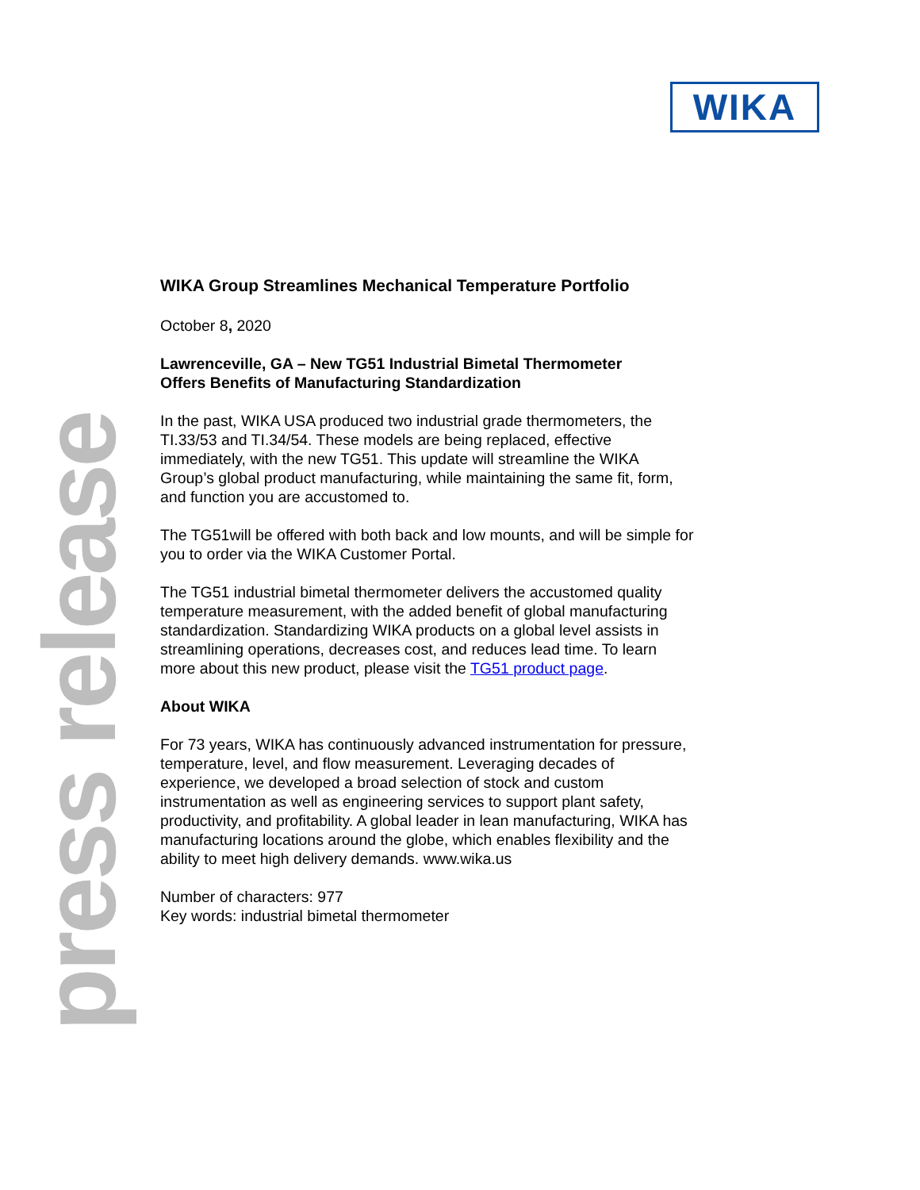WIKA
press release
WIKA Group Streamlines Mechanical Temperature Portfolio
October 8, 2020
Lawrenceville, GA – New TG51 Industrial Bimetal Thermometer
Offers Benefits of Manufacturing Standardization
In the past, WIKA USA produced two industrial grade thermometers, the TI.33/53 and TI.34/54. These models are being replaced, effective immediately, with the new TG51. This update will streamline the WIKA Group’s global product manufacturing, while maintaining the same fit, form, and function you are accustomed to.
The TG51will be offered with both back and low mounts, and will be simple for you to order via the WIKA Customer Portal.
The TG51 industrial bimetal thermometer delivers the accustomed quality temperature measurement, with the added benefit of global manufacturing standardization. Standardizing WIKA products on a global level assists in streamlining operations, decreases cost, and reduces lead time. To learn more about this new product, please visit the TG51 product page.
About WIKA
For 73 years, WIKA has continuously advanced instrumentation for pressure, temperature, level, and flow measurement. Leveraging decades of experience, we developed a broad selection of stock and custom instrumentation as well as engineering services to support plant safety, productivity, and profitability. A global leader in lean manufacturing, WIKA has manufacturing locations around the globe, which enables flexibility and the ability to meet high delivery demands. www.wika.us
Number of characters: 977
Key words: industrial bimetal thermometer